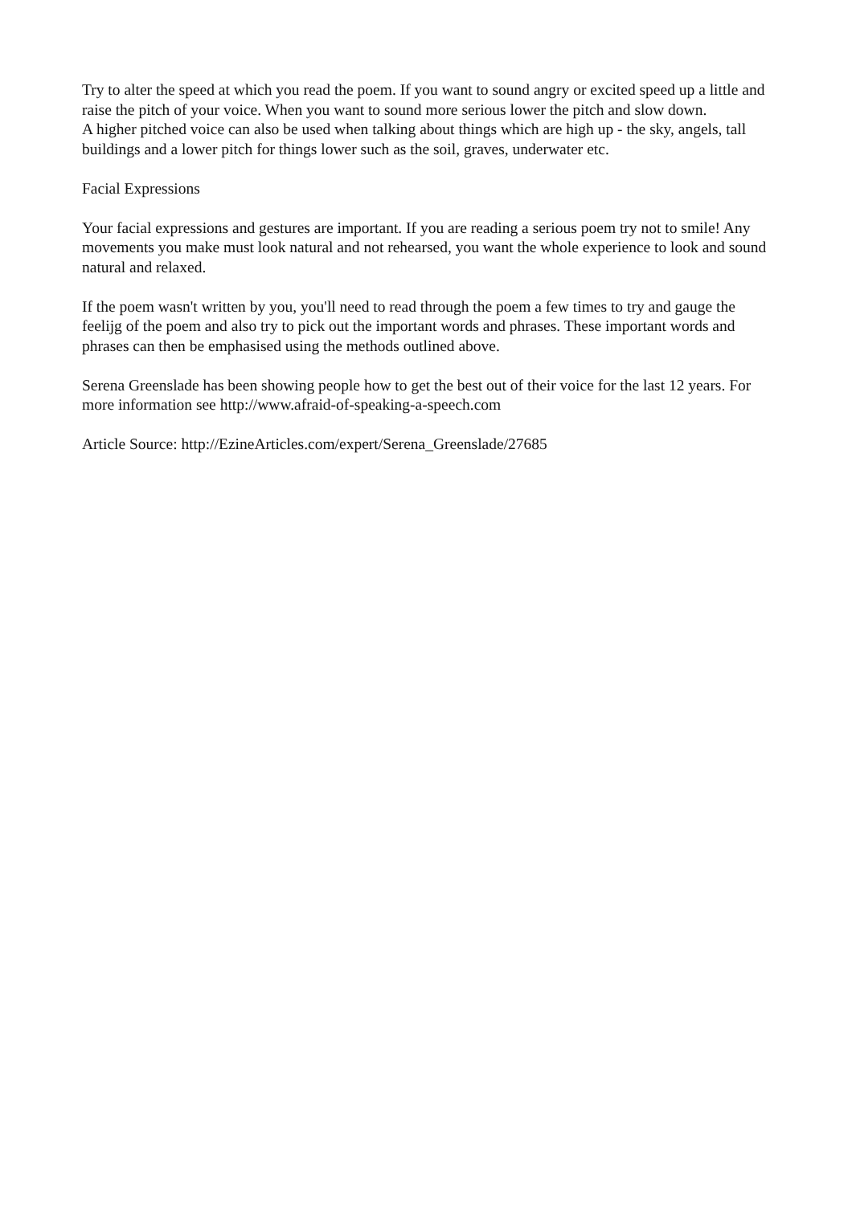Try to alter the speed at which you read the poem. If you want to sound angry or excited speed up a little and raise the pitch of your voice. When you want to sound more serious lower the pitch and slow down.
A higher pitched voice can also be used when talking about things which are high up - the sky, angels, tall buildings and a lower pitch for things lower such as the soil, graves, underwater etc.
Facial Expressions
Your facial expressions and gestures are important. If you are reading a serious poem try not to smile! Any movements you make must look natural and not rehearsed, you want the whole experience to look and sound natural and relaxed.
If the poem wasn't written by you, you'll need to read through the poem a few times to try and gauge the feelijg of the poem and also try to pick out the important words and phrases. These important words and phrases can then be emphasised using the methods outlined above.
Serena Greenslade has been showing people how to get the best out of their voice for the last 12 years. For more information see http://www.afraid-of-speaking-a-speech.com
Article Source: http://EzineArticles.com/expert/Serena_Greenslade/27685